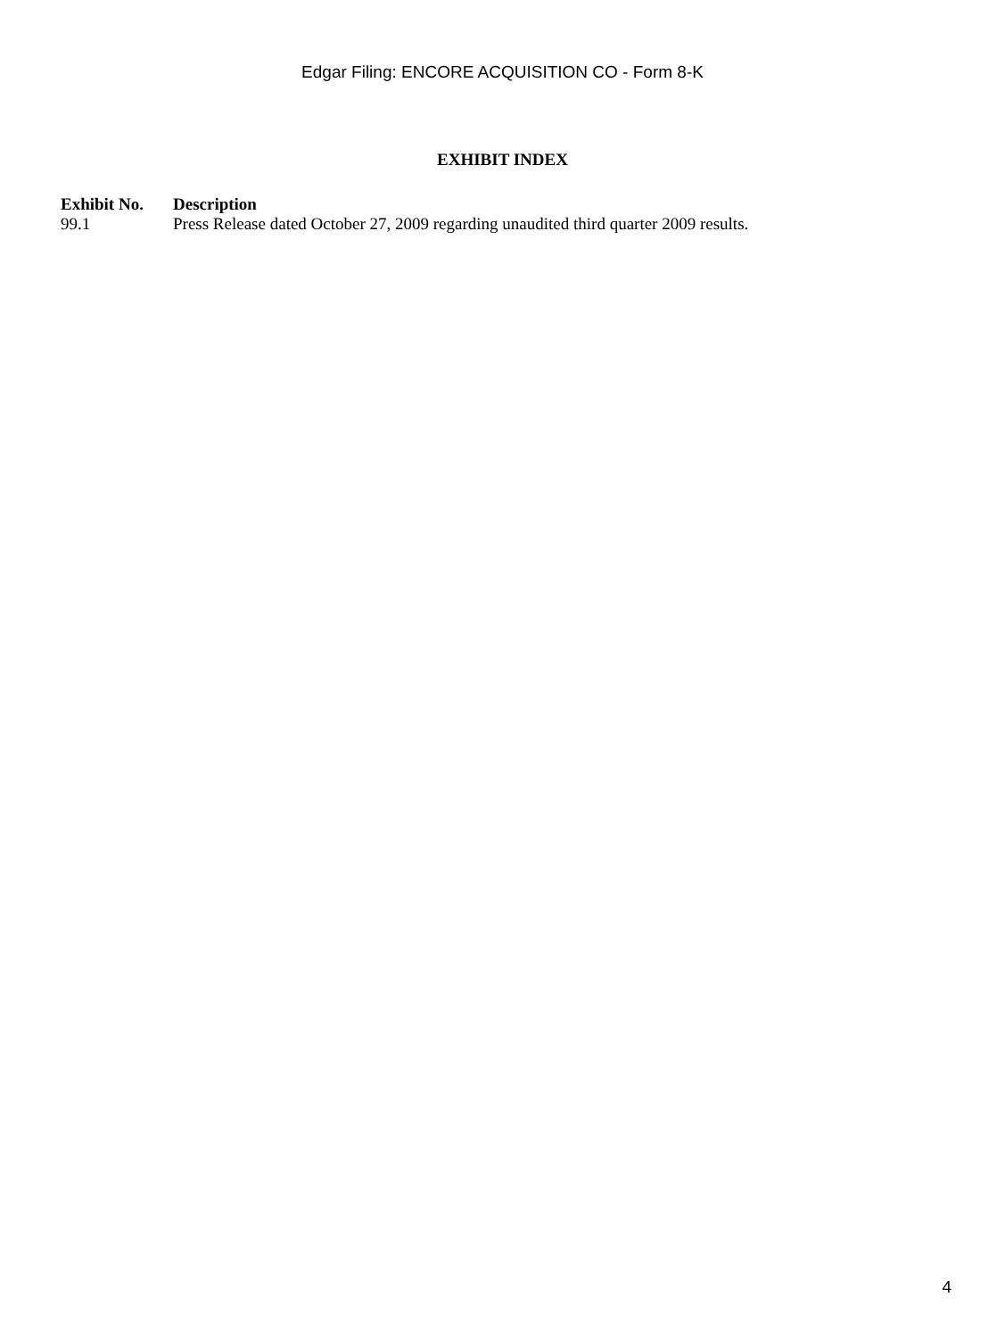Edgar Filing: ENCORE ACQUISITION CO - Form 8-K
EXHIBIT INDEX
| Exhibit No. | Description |
| --- | --- |
| 99.1 | Press Release dated October 27, 2009 regarding unaudited third quarter 2009 results. |
4